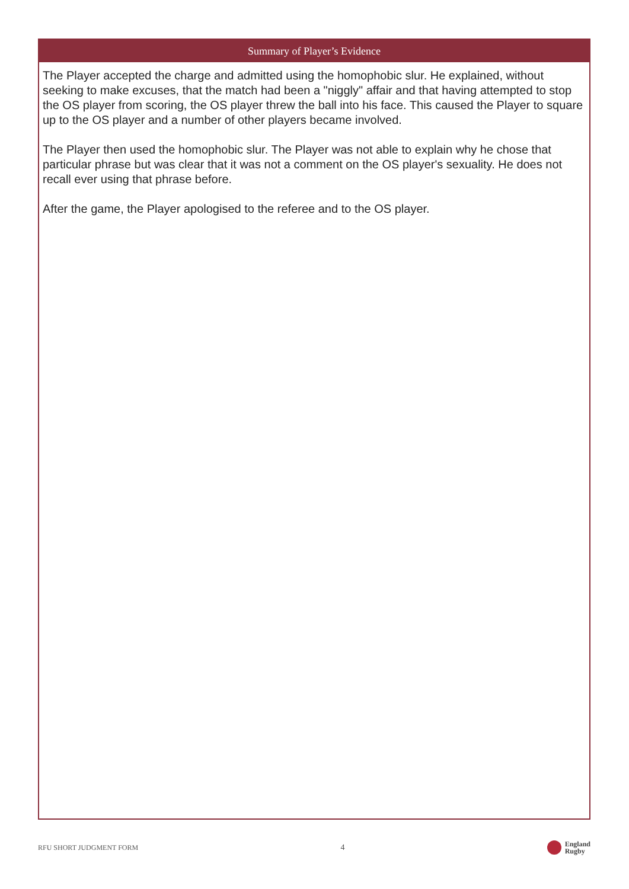Summary of Player’s Evidence
The Player accepted the charge and admitted using the homophobic slur. He explained, without seeking to make excuses, that the match had been a "niggly" affair and that having attempted to stop the OS player from scoring, the OS player threw the ball into his face. This caused the Player to square up to the OS player and a number of other players became involved.
The Player then used the homophobic slur. The Player was not able to explain why he chose that particular phrase but was clear that it was not a comment on the OS player's sexuality. He does not recall ever using that phrase before.
After the game, the Player apologised to the referee and to the OS player.
RFU SHORT JUDGMENT FORM 4 England
Rugby